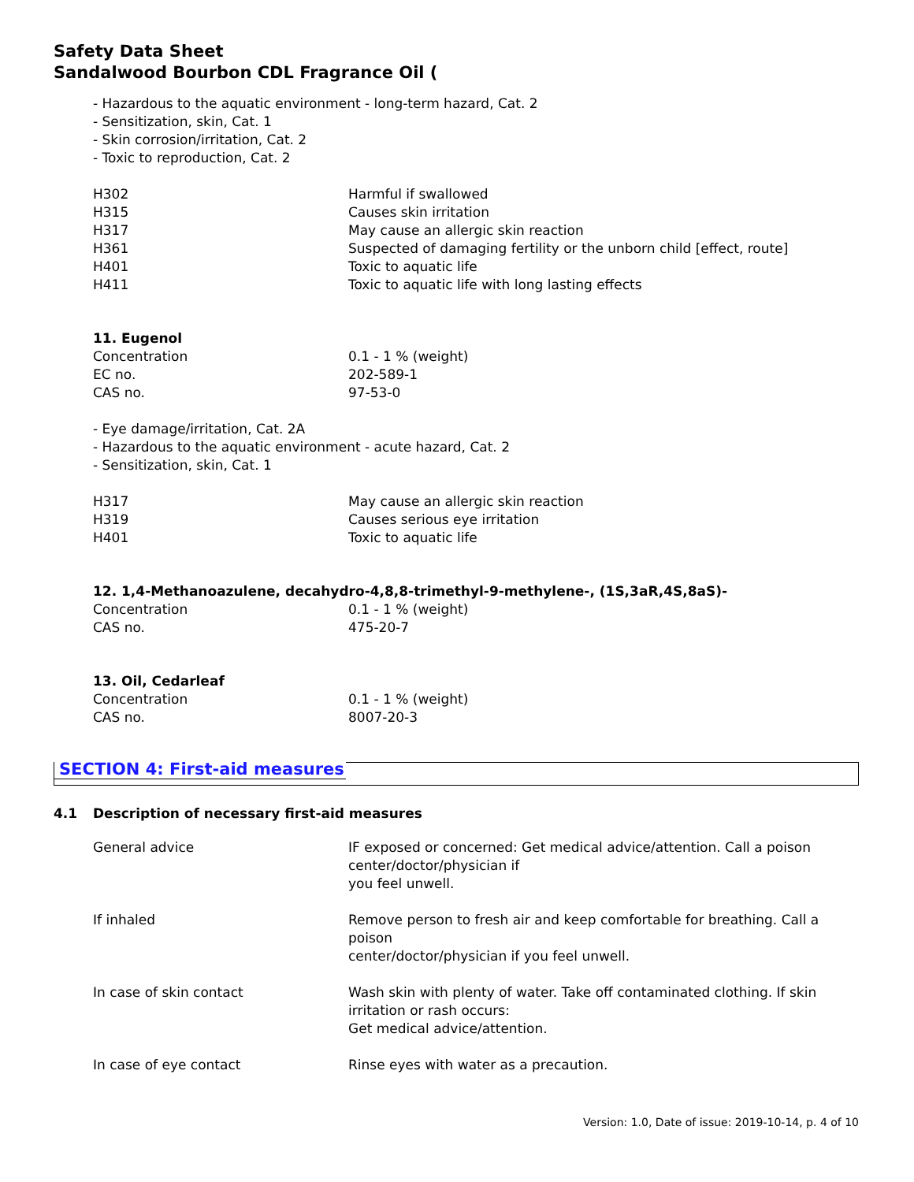Safety Data Sheet
Sandalwood Bourbon CDL Fragrance Oil (
- Hazardous to the aquatic environment - long-term hazard, Cat. 2
- Sensitization, skin, Cat. 1
- Skin corrosion/irritation, Cat. 2
- Toxic to reproduction, Cat. 2
| H302 | Harmful if swallowed |
| H315 | Causes skin irritation |
| H317 | May cause an allergic skin reaction |
| H361 | Suspected of damaging fertility or the unborn child [effect, route] |
| H401 | Toxic to aquatic life |
| H411 | Toxic to aquatic life with long lasting effects |
11. Eugenol
| Concentration | 0.1 - 1 % (weight) |
| EC no. | 202-589-1 |
| CAS no. | 97-53-0 |
- Eye damage/irritation, Cat. 2A
- Hazardous to the aquatic environment - acute hazard, Cat. 2
- Sensitization, skin, Cat. 1
| H317 | May cause an allergic skin reaction |
| H319 | Causes serious eye irritation |
| H401 | Toxic to aquatic life |
12. 1,4-Methanoazulene, decahydro-4,8,8-trimethyl-9-methylene-, (1S,3aR,4S,8aS)-
| Concentration | 0.1 - 1 % (weight) |
| CAS no. | 475-20-7 |
13. Oil, Cedarleaf
| Concentration | 0.1 - 1 % (weight) |
| CAS no. | 8007-20-3 |
SECTION 4: First-aid measures
4.1 Description of necessary first-aid measures
| General advice | IF exposed or concerned: Get medical advice/attention. Call a poison center/doctor/physician if you feel unwell. |
| If inhaled | Remove person to fresh air and keep comfortable for breathing. Call a poison center/doctor/physician if you feel unwell. |
| In case of skin contact | Wash skin with plenty of water. Take off contaminated clothing. If skin irritation or rash occurs: Get medical advice/attention. |
| In case of eye contact | Rinse eyes with water as a precaution. |
Version: 1.0, Date of issue: 2019-10-14, p. 4 of 10